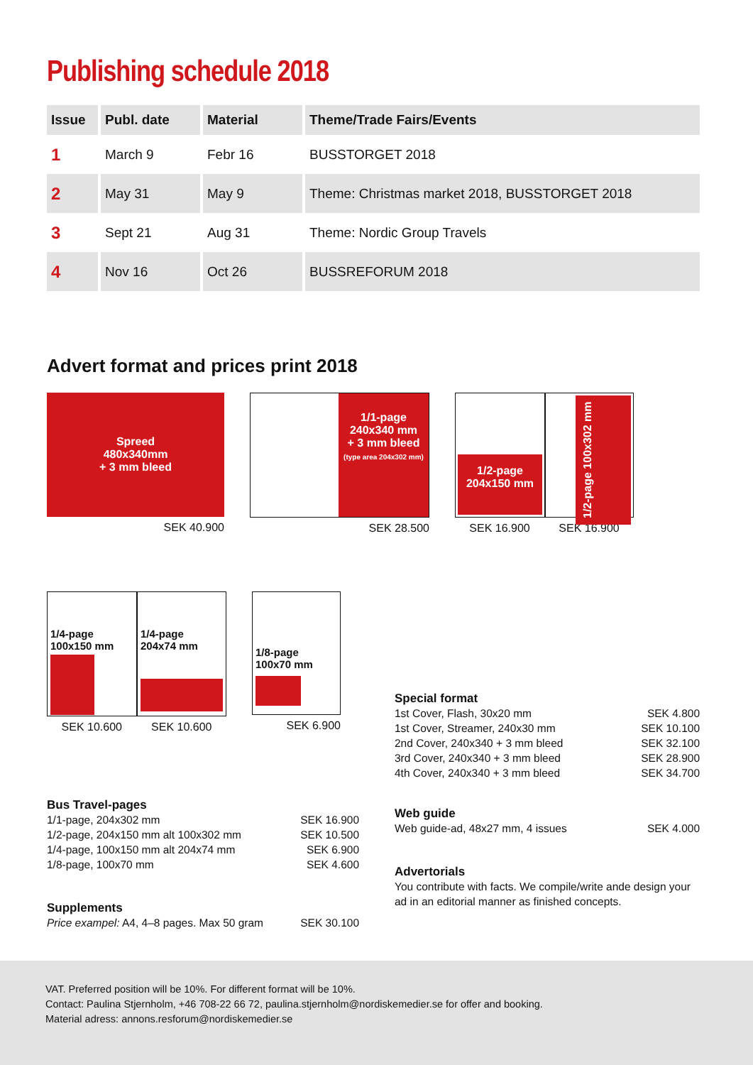Publishing schedule 2018
| Issue | Publ. date | Material | Theme/Trade Fairs/Events |
| --- | --- | --- | --- |
| 1 | March 9 | Febr 16 | BUSSTORGET 2018 |
| 2 | May 31 | May 9 | Theme: Christmas market 2018, BUSSTORGET 2018 |
| 3 | Sept 21 | Aug 31 | Theme: Nordic Group Travels |
| 4 | Nov 16 | Oct 26 | BUSSREFORUM 2018 |
Advert format and prices print 2018
Spreed
480x340mm
+ 3 mm bleed
SEK 40.900
1/1-page
240x340 mm
+ 3 mm bleed
(type area 204x302 mm)
SEK 28.500
1/2-page
204x150 mm
1/2-page 100x302 mm
SEK 16.900 SEK 16.900
1/4-page
100x150 mm
1/4-page
204x74 mm
SEK 10.600 SEK 10.600
1/8-page
100x70 mm
SEK 6.900
Bus Travel-pages
1/1-page, 204x302 mm SEK 16.900
1/2-page, 204x150 mm alt 100x302 mm SEK 10.500
1/4-page, 100x150 mm alt 204x74 mm SEK 6.900
1/8-page, 100x70 mm SEK 4.600
Supplements
Price exampel: A4, 4–8 pages. Max 50 gram SEK 30.100
Special format
1st Cover, Flash, 30x20 mm SEK 4.800
1st Cover, Streamer, 240x30 mm SEK 10.100
2nd Cover, 240x340 + 3 mm bleed SEK 32.100
3rd Cover, 240x340 + 3 mm bleed SEK 28.900
4th Cover, 240x340 + 3 mm bleed SEK 34.700
Web guide
Web guide-ad, 48x27 mm, 4 issues SEK 4.000
Advertorials
You contribute with facts. We compile/write ande design your ad in an editorial manner as finished concepts.
VAT. Preferred position will be 10%. For different format will be 10%.
Contact: Paulina Stjernholm, +46 708-22 66 72, paulina.stjernholm@nordiskemedier.se for offer and booking.
Material adress: annons.resforum@nordiskemedier.se